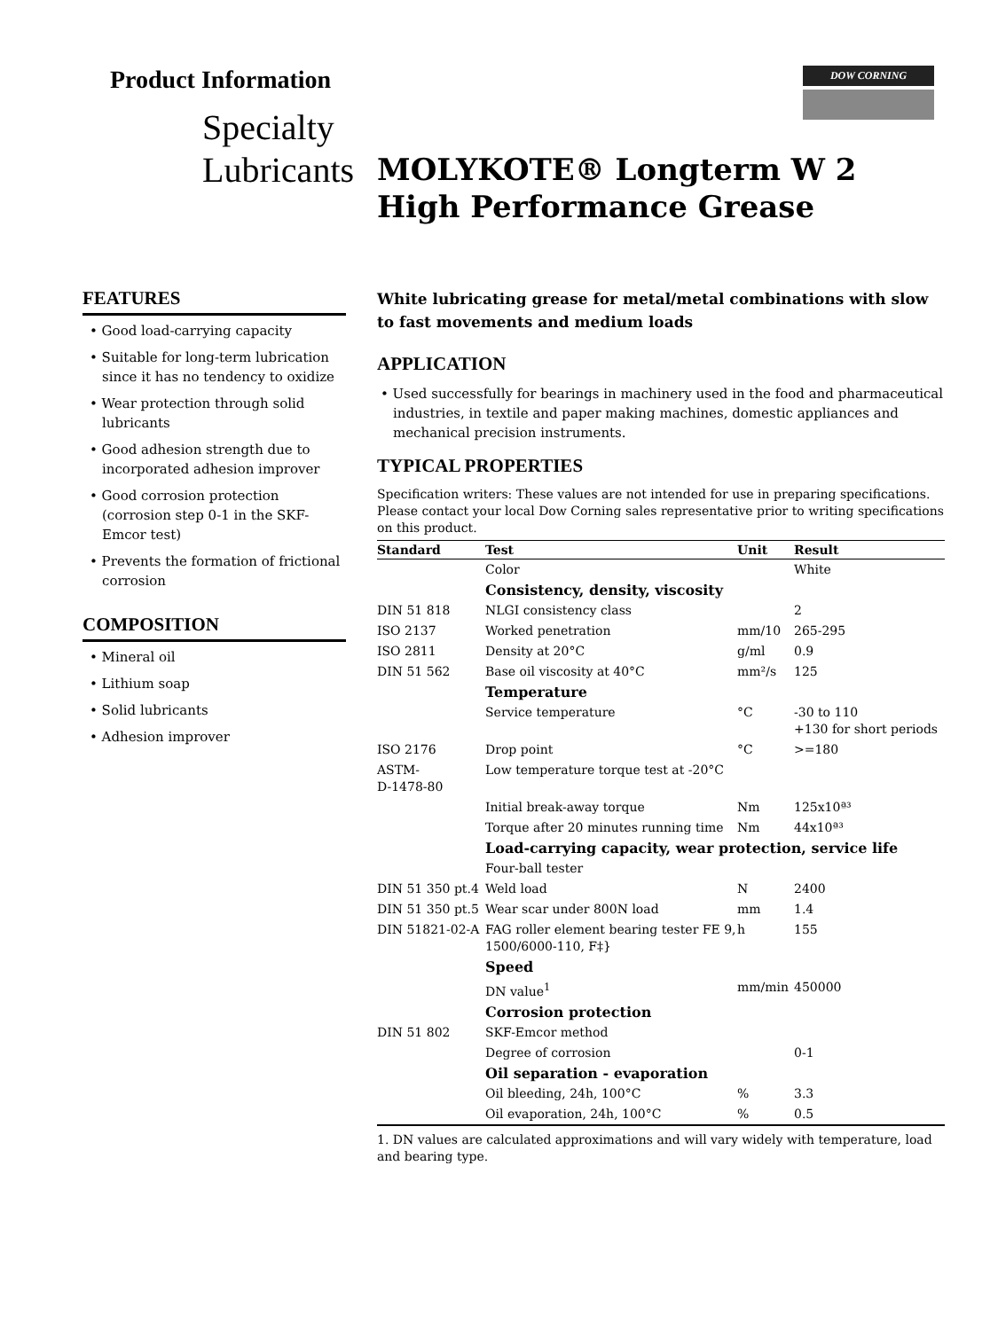Product Information
Specialty
Lubricants
DOW CORNING
MOLYKOTE® Longterm W 2
High Performance Grease
FEATURES
• Good load-carrying capacity
• Suitable for long-term lubrication since it has no tendency to oxidize
• Wear protection through solid lubricants
• Good adhesion strength due to incorporated adhesion improver
• Good corrosion protection (corrosion step 0-1 in the SKF-Emcor test)
• Prevents the formation of frictional corrosion
COMPOSITION
• Mineral oil
• Lithium soap
• Solid lubricants
• Adhesion improver
White lubricating grease for metal/metal combinations with slow to fast movements and medium loads
APPLICATION
• Used successfully for bearings in machinery used in the food and pharmaceutical industries, in textile and paper making machines, domestic appliances and mechanical precision instruments.
TYPICAL PROPERTIES
Specification writers: These values are not intended for use in preparing specifications. Please contact your local Dow Corning sales representative prior to writing specifications on this product.
| Standard | Test | Unit | Result |
| --- | --- | --- | --- |
| | Color | | White |
| | Consistency, density, viscosity | | |
| DIN 51 818 | NLGI consistency class | | 2 |
| ISO 2137 | Worked penetration | mm/10 | 265-295 |
| ISO 2811 | Density at 20°C | g/ml | 0.9 |
| DIN 51 562 | Base oil viscosity at 40°C | mm²/s | 125 |
| | Temperature | | |
| | Service temperature | °C | -30 to 110 +130 for short periods |
| ISO 2176 | Drop point | °C | >=180 |
| ASTM- D-1478-80 | Low temperature torque test at -20°C | | |
| | Initial break-away torque | Nm | 125x10ª³ |
| | Torque after 20 minutes running time | Nm | 44x10ª³ |
| | Load-carrying capacity, wear protection, service life | | |
| | Four-ball tester | | |
| DIN 51 350 pt.4 | Weld load | N | 2400 |
| DIN 51 350 pt.5 | Wear scar under 800N load | mm | 1.4 |
| DIN 51821-02-A | FAG roller element bearing tester FE 9, 1500/6000-110, F‡} | h | 155 |
| | Speed | | |
| | DN value<sup>1</sup> | mm/min | 450000 |
| | Corrosion protection | | |
| DIN 51 802 | SKF-Emcor method | | |
| | Degree of corrosion | | 0-1 |
| | Oil separation - evaporation | | |
| | Oil bleeding, 24h, 100°C | % | 3.3 |
| | Oil evaporation, 24h, 100°C | % | 0.5 |
1. DN values are calculated approximations and will vary widely with temperature, load and bearing type.